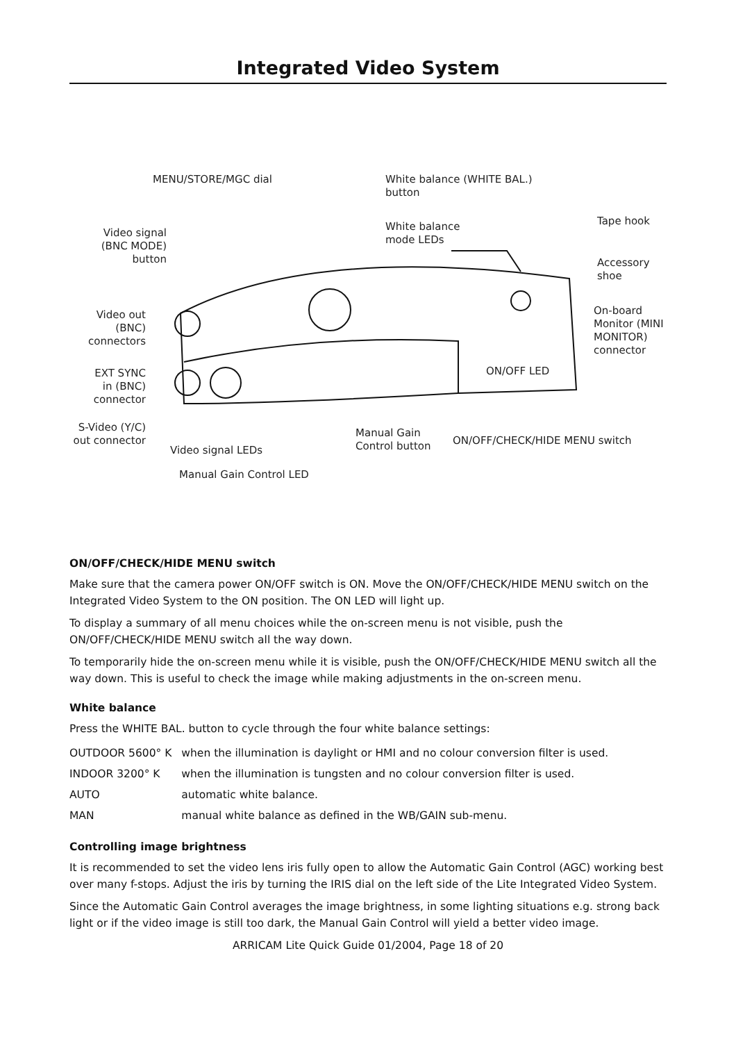Integrated Video System
MENU/STORE/MGC dial
White balance (WHITE BAL.)
button
Tape hook
White balance
mode LEDs
Video signal
(BNC MODE)
button
Accessory
shoe
Video out
(BNC)
connectors
On-board
Monitor (MINI
MONITOR)
connector
EXT SYNC
in (BNC)
connector
ON/OFF LED
S-Video (Y/C)
out connector
Manual Gain
Control button
ON/OFF/CHECK/HIDE MENU switch
Video signal LEDs
Manual Gain Control LED
ON/OFF/CHECK/HIDE MENU switch
Make sure that the camera power ON/OFF switch is ON. Move the ON/OFF/CHECK/HIDE MENU switch on the Integrated Video System to the ON position. The ON LED will light up.
To display a summary of all menu choices while the on-screen menu is not visible, push the ON/OFF/CHECK/HIDE MENU switch all the way down.
To temporarily hide the on-screen menu while it is visible, push the ON/OFF/CHECK/HIDE MENU switch all the way down. This is useful to check the image while making adjustments in the on-screen menu.
White balance
Press the WHITE BAL. button to cycle through the four white balance settings:
| OUTDOOR 5600° K | when the illumination is daylight or HMI and no colour conversion filter is used. |
| INDOOR 3200° K | when the illumination is tungsten and no colour conversion filter is used. |
| AUTO | automatic white balance. |
| MAN | manual white balance as defined in the WB/GAIN sub-menu. |
Controlling image brightness
It is recommended to set the video lens iris fully open to allow the Automatic Gain Control (AGC) working best over many f-stops. Adjust the iris by turning the IRIS dial on the left side of the Lite Integrated Video System.
Since the Automatic Gain Control averages the image brightness, in some lighting situations e.g. strong back light or if the video image is still too dark, the Manual Gain Control will yield a better video image.
ARRICAM Lite Quick Guide 01/2004, Page 18 of 20